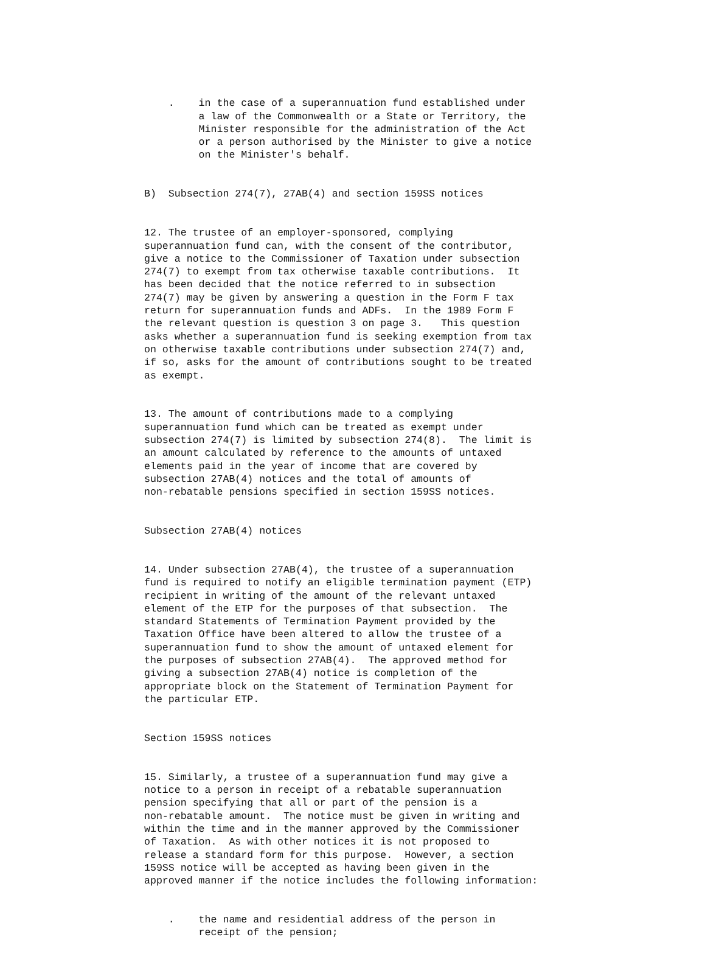. in the case of a superannuation fund established under a law of the Commonwealth or a State or Territory, the Minister responsible for the administration of the Act or a person authorised by the Minister to give a notice on the Minister's behalf.
B) Subsection 274(7), 27AB(4) and section 159SS notices
12. The trustee of an employer-sponsored, complying superannuation fund can, with the consent of the contributor, give a notice to the Commissioner of Taxation under subsection 274(7) to exempt from tax otherwise taxable contributions. It has been decided that the notice referred to in subsection 274(7) may be given by answering a question in the Form F tax return for superannuation funds and ADFs. In the 1989 Form F the relevant question is question 3 on page 3. This question asks whether a superannuation fund is seeking exemption from tax on otherwise taxable contributions under subsection 274(7) and, if so, asks for the amount of contributions sought to be treated as exempt.
13. The amount of contributions made to a complying superannuation fund which can be treated as exempt under subsection 274(7) is limited by subsection 274(8). The limit is an amount calculated by reference to the amounts of untaxed elements paid in the year of income that are covered by subsection 27AB(4) notices and the total of amounts of non-rebatable pensions specified in section 159SS notices.
Subsection 27AB(4) notices
14. Under subsection 27AB(4), the trustee of a superannuation fund is required to notify an eligible termination payment (ETP) recipient in writing of the amount of the relevant untaxed element of the ETP for the purposes of that subsection. The standard Statements of Termination Payment provided by the Taxation Office have been altered to allow the trustee of a superannuation fund to show the amount of untaxed element for the purposes of subsection 27AB(4). The approved method for giving a subsection 27AB(4) notice is completion of the appropriate block on the Statement of Termination Payment for the particular ETP.
Section 159SS notices
15. Similarly, a trustee of a superannuation fund may give a notice to a person in receipt of a rebatable superannuation pension specifying that all or part of the pension is a non-rebatable amount. The notice must be given in writing and within the time and in the manner approved by the Commissioner of Taxation. As with other notices it is not proposed to release a standard form for this purpose. However, a section 159SS notice will be accepted as having been given in the approved manner if the notice includes the following information:
. the name and residential address of the person in receipt of the pension;